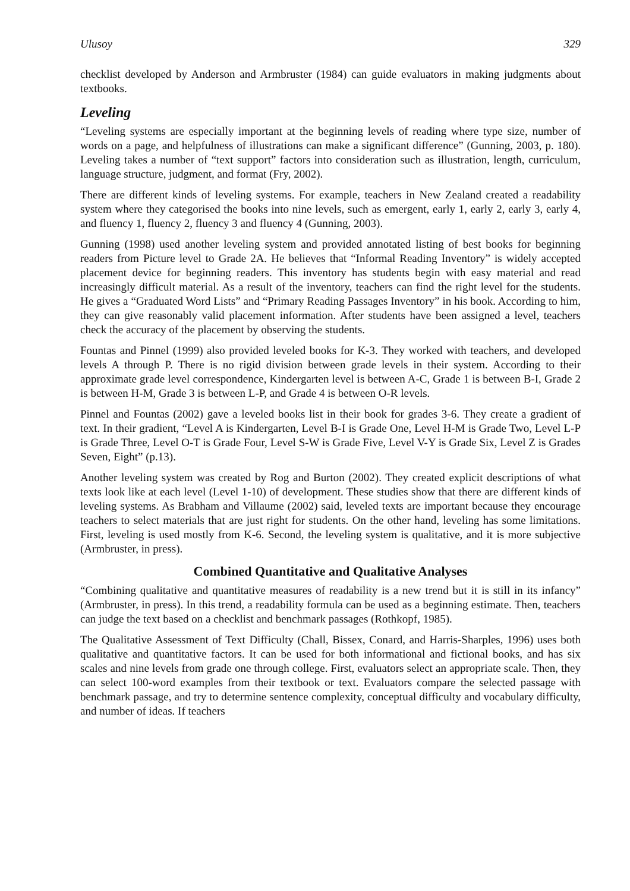Ulusoy 329
checklist developed by Anderson and Armbruster (1984) can guide evaluators in making judgments about textbooks.
Leveling
“Leveling systems are especially important at the beginning levels of reading where type size, number of words on a page, and helpfulness of illustrations can make a significant difference” (Gunning, 2003, p. 180). Leveling takes a number of “text support” factors into consideration such as illustration, length, curriculum, language structure, judgment, and format (Fry, 2002).
There are different kinds of leveling systems. For example, teachers in New Zealand created a readability system where they categorised the books into nine levels, such as emergent, early 1, early 2, early 3, early 4, and fluency 1, fluency 2, fluency 3 and fluency 4 (Gunning, 2003).
Gunning (1998) used another leveling system and provided annotated listing of best books for beginning readers from Picture level to Grade 2A. He believes that “Informal Reading Inventory” is widely accepted placement device for beginning readers. This inventory has students begin with easy material and read increasingly difficult material. As a result of the inventory, teachers can find the right level for the students. He gives a “Graduated Word Lists” and “Primary Reading Passages Inventory” in his book. According to him, they can give reasonably valid placement information. After students have been assigned a level, teachers check the accuracy of the placement by observing the students.
Fountas and Pinnel (1999) also provided leveled books for K-3. They worked with teachers, and developed levels A through P. There is no rigid division between grade levels in their system. According to their approximate grade level correspondence, Kindergarten level is between A-C, Grade 1 is between B-I, Grade 2 is between H-M, Grade 3 is between L-P, and Grade 4 is between O-R levels.
Pinnel and Fountas (2002) gave a leveled books list in their book for grades 3-6. They create a gradient of text. In their gradient, “Level A is Kindergarten, Level B-I is Grade One, Level H-M is Grade Two, Level L-P is Grade Three, Level O-T is Grade Four, Level S-W is Grade Five, Level V-Y is Grade Six, Level Z is Grades Seven, Eight” (p.13).
Another leveling system was created by Rog and Burton (2002). They created explicit descriptions of what texts look like at each level (Level 1-10) of development. These studies show that there are different kinds of leveling systems. As Brabham and Villaume (2002) said, leveled texts are important because they encourage teachers to select materials that are just right for students. On the other hand, leveling has some limitations. First, leveling is used mostly from K-6. Second, the leveling system is qualitative, and it is more subjective (Armbruster, in press).
Combined Quantitative and Qualitative Analyses
“Combining qualitative and quantitative measures of readability is a new trend but it is still in its infancy” (Armbruster, in press). In this trend, a readability formula can be used as a beginning estimate. Then, teachers can judge the text based on a checklist and benchmark passages (Rothkopf, 1985).
The Qualitative Assessment of Text Difficulty (Chall, Bissex, Conard, and Harris-Sharples, 1996) uses both qualitative and quantitative factors. It can be used for both informational and fictional books, and has six scales and nine levels from grade one through college. First, evaluators select an appropriate scale. Then, they can select 100-word examples from their textbook or text. Evaluators compare the selected passage with benchmark passage, and try to determine sentence complexity, conceptual difficulty and vocabulary difficulty, and number of ideas. If teachers